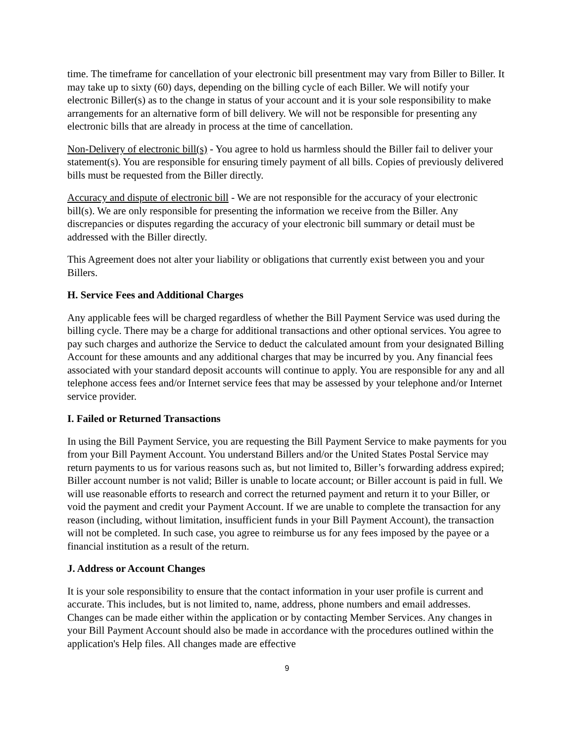time. The timeframe for cancellation of your electronic bill presentment may vary from Biller to Biller. It may take up to sixty (60) days, depending on the billing cycle of each Biller. We will notify your electronic Biller(s) as to the change in status of your account and it is your sole responsibility to make arrangements for an alternative form of bill delivery. We will not be responsible for presenting any electronic bills that are already in process at the time of cancellation.
Non-Delivery of electronic bill(s) - You agree to hold us harmless should the Biller fail to deliver your statement(s). You are responsible for ensuring timely payment of all bills. Copies of previously delivered bills must be requested from the Biller directly.
Accuracy and dispute of electronic bill - We are not responsible for the accuracy of your electronic bill(s). We are only responsible for presenting the information we receive from the Biller. Any discrepancies or disputes regarding the accuracy of your electronic bill summary or detail must be addressed with the Biller directly.
This Agreement does not alter your liability or obligations that currently exist between you and your Billers.
H. Service Fees and Additional Charges
Any applicable fees will be charged regardless of whether the Bill Payment Service was used during the billing cycle. There may be a charge for additional transactions and other optional services. You agree to pay such charges and authorize the Service to deduct the calculated amount from your designated Billing Account for these amounts and any additional charges that may be incurred by you. Any financial fees associated with your standard deposit accounts will continue to apply. You are responsible for any and all telephone access fees and/or Internet service fees that may be assessed by your telephone and/or Internet service provider.
I. Failed or Returned Transactions
In using the Bill Payment Service, you are requesting the Bill Payment Service to make payments for you from your Bill Payment Account. You understand Billers and/or the United States Postal Service may return payments to us for various reasons such as, but not limited to, Biller’s forwarding address expired; Biller account number is not valid; Biller is unable to locate account; or Biller account is paid in full. We will use reasonable efforts to research and correct the returned payment and return it to your Biller, or void the payment and credit your Payment Account. If we are unable to complete the transaction for any reason (including, without limitation, insufficient funds in your Bill Payment Account), the transaction will not be completed. In such case, you agree to reimburse us for any fees imposed by the payee or a financial institution as a result of the return.
J. Address or Account Changes
It is your sole responsibility to ensure that the contact information in your user profile is current and accurate. This includes, but is not limited to, name, address, phone numbers and email addresses. Changes can be made either within the application or by contacting Member Services. Any changes in your Bill Payment Account should also be made in accordance with the procedures outlined within the application's Help files. All changes made are effective
9